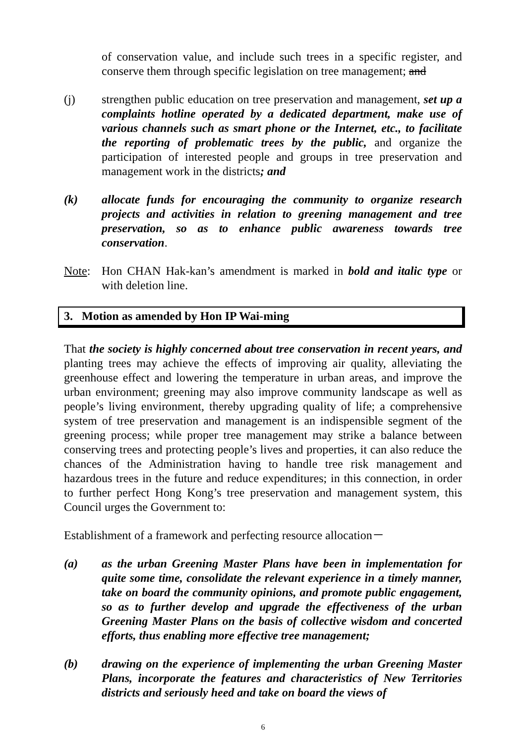of conservation value, and include such trees in a specific register, and conserve them through specific legislation on tree management; and
(j) strengthen public education on tree preservation and management, set up a complaints hotline operated by a dedicated department, make use of various channels such as smart phone or the Internet, etc., to facilitate the reporting of problematic trees by the public, and organize the participation of interested people and groups in tree preservation and management work in the districts; and
(k) allocate funds for encouraging the community to organize research projects and activities in relation to greening management and tree preservation, so as to enhance public awareness towards tree conservation.
Note: Hon CHAN Hak-kan’s amendment is marked in bold and italic type or with deletion line.
3. Motion as amended by Hon IP Wai-ming
That the society is highly concerned about tree conservation in recent years, and planting trees may achieve the effects of improving air quality, alleviating the greenhouse effect and lowering the temperature in urban areas, and improve the urban environment; greening may also improve community landscape as well as people’s living environment, thereby upgrading quality of life; a comprehensive system of tree preservation and management is an indispensible segment of the greening process; while proper tree management may strike a balance between conserving trees and protecting people’s lives and properties, it can also reduce the chances of the Administration having to handle tree risk management and hazardous trees in the future and reduce expenditures; in this connection, in order to further perfect Hong Kong’s tree preservation and management system, this Council urges the Government to:
Establishment of a framework and perfecting resource allocation－
(a) as the urban Greening Master Plans have been in implementation for quite some time, consolidate the relevant experience in a timely manner, take on board the community opinions, and promote public engagement, so as to further develop and upgrade the effectiveness of the urban Greening Master Plans on the basis of collective wisdom and concerted efforts, thus enabling more effective tree management;
(b) drawing on the experience of implementing the urban Greening Master Plans, incorporate the features and characteristics of New Territories districts and seriously heed and take on board the views of
6